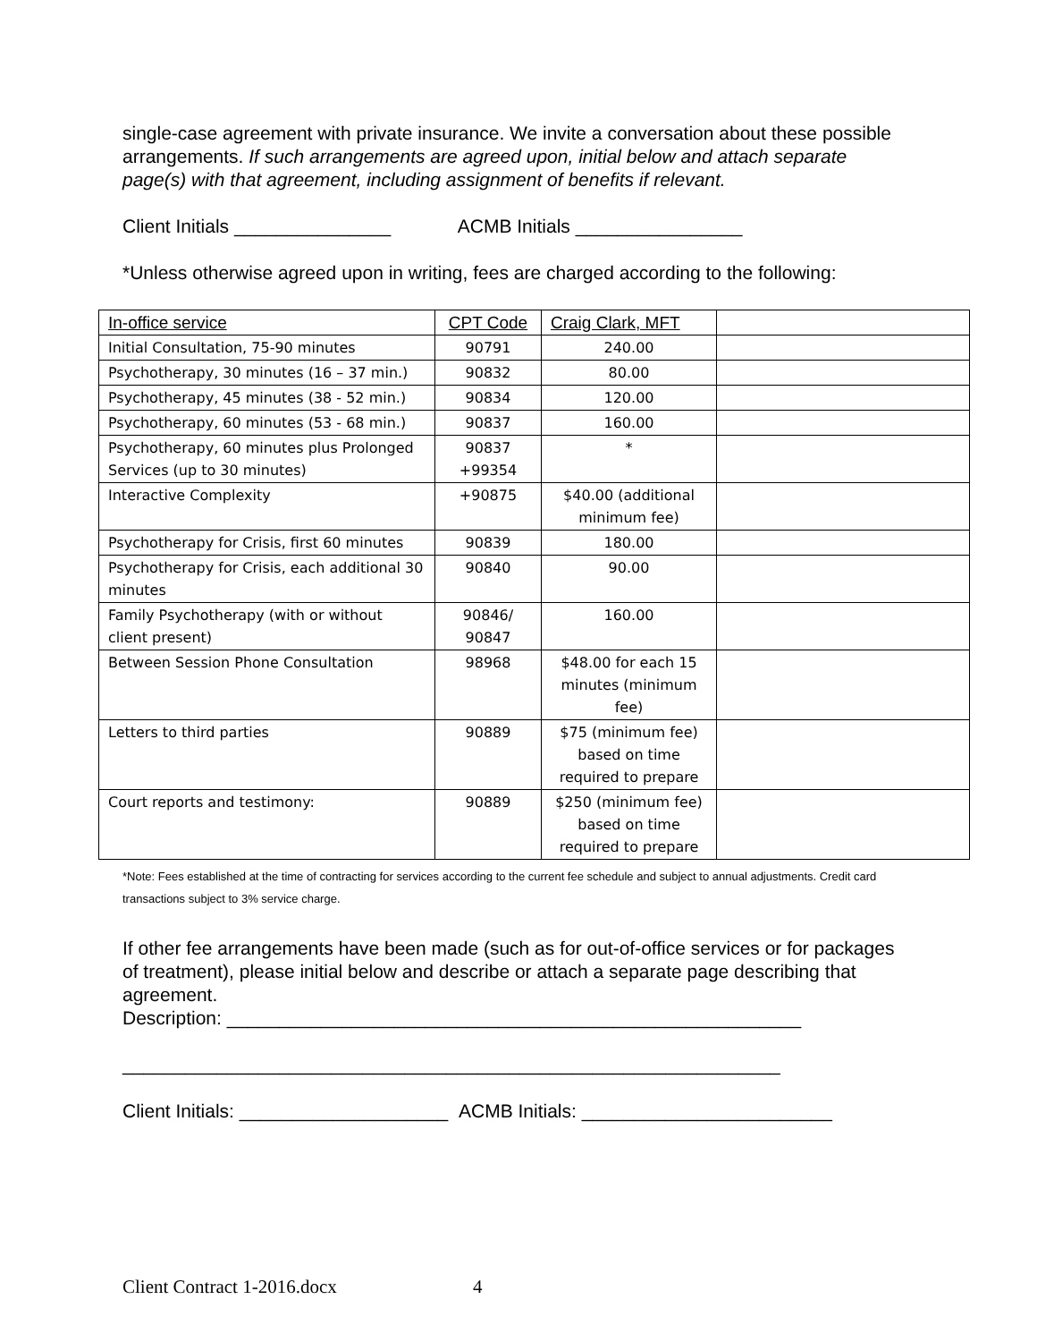single-case agreement with private insurance. We invite a conversation about these possible arrangements. If such arrangements are agreed upon, initial below and attach separate page(s) with that agreement, including assignment of benefits if relevant.
Client Initials _______________ ACMB Initials ________________
*Unless otherwise agreed upon in writing, fees are charged according to the following:
| In-office service | CPT Code | Craig Clark, MFT | |
| --- | --- | --- | --- |
| Initial Consultation, 75-90 minutes | 90791 | 240.00 | |
| Psychotherapy, 30 minutes (16 – 37 min.) | 90832 | 80.00 | |
| Psychotherapy, 45 minutes (38 - 52 min.) | 90834 | 120.00 | |
| Psychotherapy, 60 minutes (53 - 68 min.) | 90837 | 160.00 | |
| Psychotherapy, 60 minutes plus Prolonged Services (up to 30 minutes) | 90837 +99354 | * | |
| Interactive Complexity | +90875 | $40.00 (additional minimum fee) | |
| Psychotherapy for Crisis, first 60 minutes | 90839 | 180.00 | |
| Psychotherapy for Crisis, each additional 30 minutes | 90840 | 90.00 | |
| Family Psychotherapy (with or without client present) | 90846/ 90847 | 160.00 | |
| Between Session Phone Consultation | 98968 | $48.00 for each 15 minutes (minimum fee) | |
| Letters to third parties | 90889 | $75 (minimum fee) based on time required to prepare | |
| Court reports and testimony: | 90889 | $250 (minimum fee) based on time required to prepare | |
*Note: Fees established at the time of contracting for services according to the current fee schedule and subject to annual adjustments. Credit card transactions subject to 3% service charge.
If other fee arrangements have been made (such as for out-of-office services or for packages of treatment), please initial below and describe or attach a separate page describing that agreement.
Description: _______________________________________________________
_______________________________________________________________
Client Initials: ____________________ ACMB Initials: ________________________
Client Contract 1-2016.docx 4